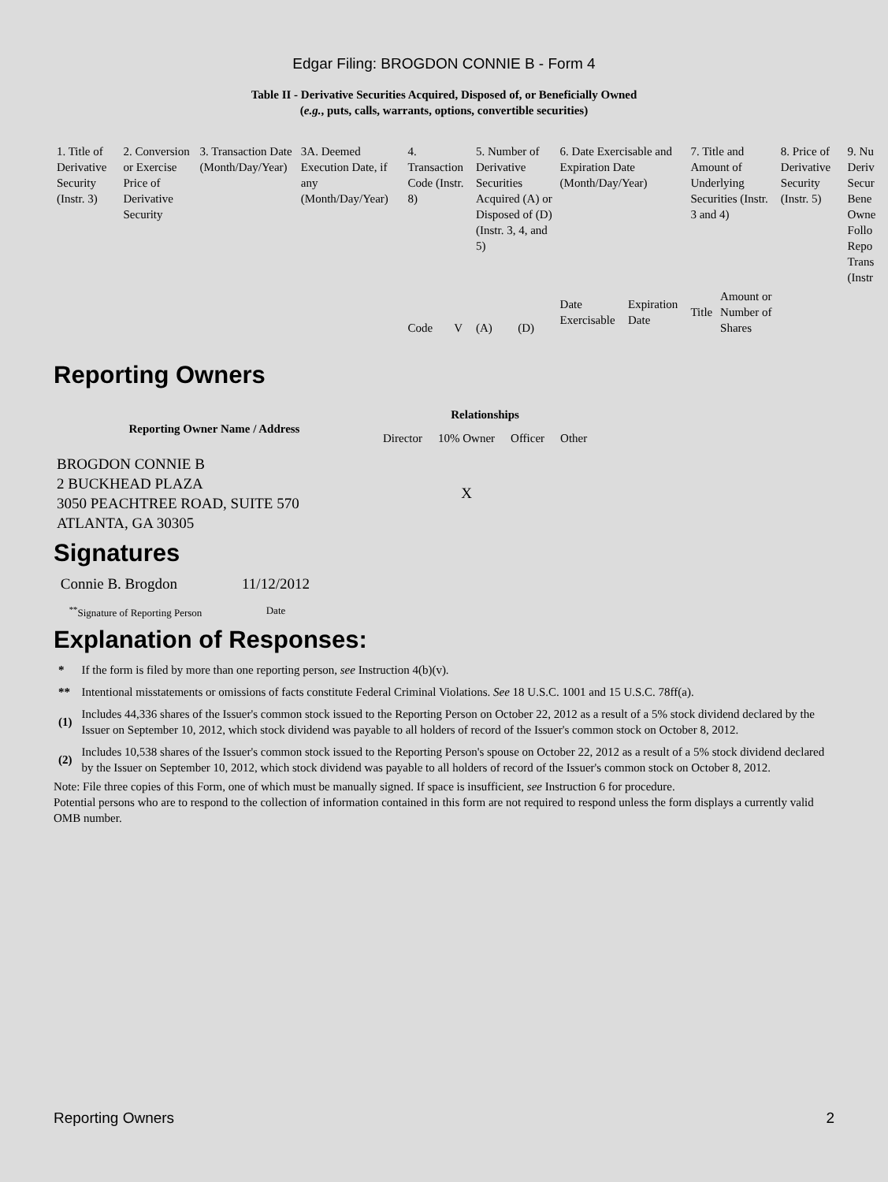Edgar Filing: BROGDON CONNIE B - Form 4
Table II - Derivative Securities Acquired, Disposed of, or Beneficially Owned
(e.g., puts, calls, warrants, options, convertible securities)
| 1. Title of Derivative Security (Instr. 3) | 2. Conversion or Exercise Price of Derivative Security | 3. Transaction Date (Month/Day/Year) | 3A. Deemed Execution Date, if any (Month/Day/Year) | 4. Transaction Code (Instr. 8) | | 5. Number of Derivative Securities Acquired (A) or Disposed of (D) (Instr. 3, 4, and 5) | | 6. Date Exercisable and Expiration Date (Month/Day/Year) | | 7. Title and Amount of Underlying Securities (Instr. 3 and 4) | | 8. Price of Derivative Security (Instr. 5) | 9. Nu Deriv Secur Bene Owne Follo Repo Trans (Instr |
| | | | | Code | V | (A) | (D) | Date Exercisable | Expiration Date | Title | Amount or Number of Shares | | |
Reporting Owners
| Reporting Owner Name / Address | Relationships | | | |
| --- | --- | --- | --- | --- |
| | Director | 10% Owner | Officer | Other |
| BROGDON CONNIE B 2 BUCKHEAD PLAZA 3050 PEACHTREE ROAD, SUITE 570 ATLANTA, GA 30305 | | X | | |
Signatures
| Connie B. Brogdon | 11/12/2012 |
| <sup>**</sup> Signature of Reporting Person | Date |
Explanation of Responses:
| * | If the form is filed by more than one reporting person, see Instruction 4(b)(v). |
| ** | Intentional misstatements or omissions of facts constitute Federal Criminal Violations. See 18 U.S.C. 1001 and 15 U.S.C. 78ff(a). |
| (1) | Includes 44,336 shares of the Issuer's common stock issued to the Reporting Person on October 22, 2012 as a result of a 5% stock dividend declared by the Issuer on September 10, 2012, which stock dividend was payable to all holders of record of the Issuer's common stock on October 8, 2012. |
| (2) | Includes 10,538 shares of the Issuer's common stock issued to the Reporting Person's spouse on October 22, 2012 as a result of a 5% stock dividend declared by the Issuer on September 10, 2012, which stock dividend was payable to all holders of record of the Issuer's common stock on October 8, 2012. |
Note: File three copies of this Form, one of which must be manually signed. If space is insufficient, see Instruction 6 for procedure.
Potential persons who are to respond to the collection of information contained in this form are not required to respond unless the form displays a currently valid OMB number.
Reporting Owners 2